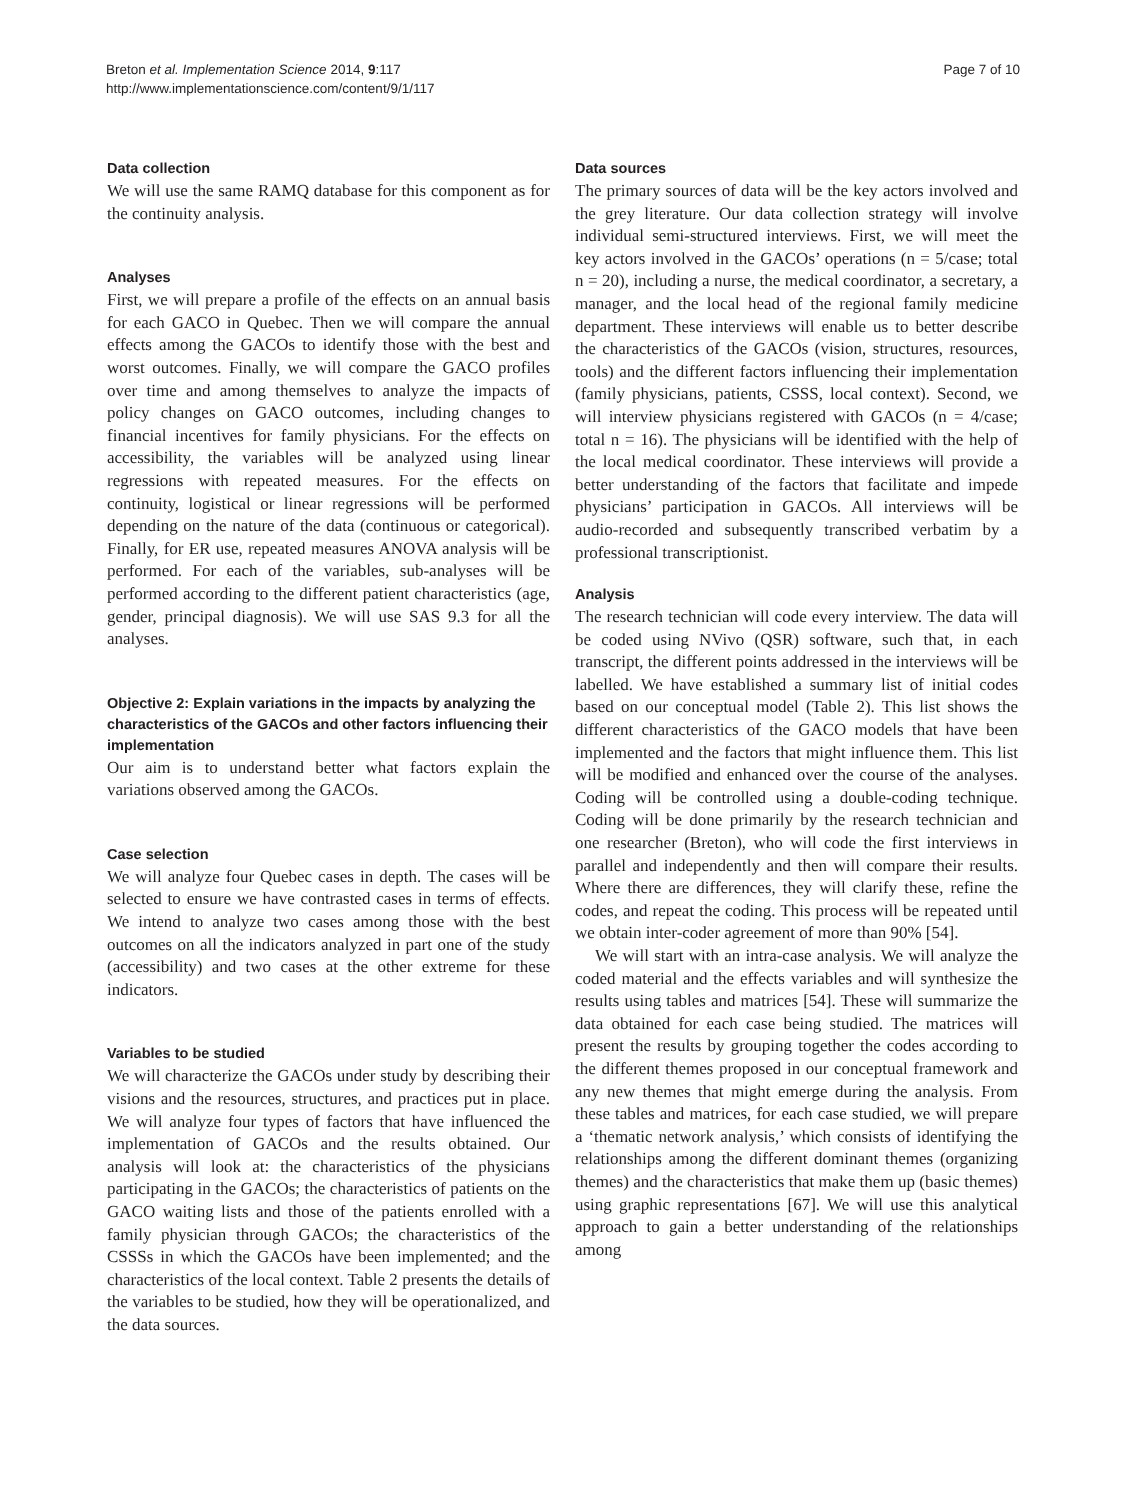Breton et al. Implementation Science 2014, 9:117
http://www.implementationscience.com/content/9/1/117
Page 7 of 10
Data collection
We will use the same RAMQ database for this component as for the continuity analysis.
Analyses
First, we will prepare a profile of the effects on an annual basis for each GACO in Quebec. Then we will compare the annual effects among the GACOs to identify those with the best and worst outcomes. Finally, we will compare the GACO profiles over time and among themselves to analyze the impacts of policy changes on GACO outcomes, including changes to financial incentives for family physicians. For the effects on accessibility, the variables will be analyzed using linear regressions with repeated measures. For the effects on continuity, logistical or linear regressions will be performed depending on the nature of the data (continuous or categorical). Finally, for ER use, repeated measures ANOVA analysis will be performed. For each of the variables, sub-analyses will be performed according to the different patient characteristics (age, gender, principal diagnosis). We will use SAS 9.3 for all the analyses.
Objective 2: Explain variations in the impacts by analyzing the characteristics of the GACOs and other factors influencing their implementation
Our aim is to understand better what factors explain the variations observed among the GACOs.
Case selection
We will analyze four Quebec cases in depth. The cases will be selected to ensure we have contrasted cases in terms of effects. We intend to analyze two cases among those with the best outcomes on all the indicators analyzed in part one of the study (accessibility) and two cases at the other extreme for these indicators.
Variables to be studied
We will characterize the GACOs under study by describing their visions and the resources, structures, and practices put in place. We will analyze four types of factors that have influenced the implementation of GACOs and the results obtained. Our analysis will look at: the characteristics of the physicians participating in the GACOs; the characteristics of patients on the GACO waiting lists and those of the patients enrolled with a family physician through GACOs; the characteristics of the CSSSs in which the GACOs have been implemented; and the characteristics of the local context. Table 2 presents the details of the variables to be studied, how they will be operationalized, and the data sources.
Data sources
The primary sources of data will be the key actors involved and the grey literature. Our data collection strategy will involve individual semi-structured interviews. First, we will meet the key actors involved in the GACOs’ operations (n = 5/case; total n = 20), including a nurse, the medical coordinator, a secretary, a manager, and the local head of the regional family medicine department. These interviews will enable us to better describe the characteristics of the GACOs (vision, structures, resources, tools) and the different factors influencing their implementation (family physicians, patients, CSSS, local context). Second, we will interview physicians registered with GACOs (n = 4/case; total n = 16). The physicians will be identified with the help of the local medical coordinator. These interviews will provide a better understanding of the factors that facilitate and impede physicians’ participation in GACOs. All interviews will be audio-recorded and subsequently transcribed verbatim by a professional transcriptionist.
Analysis
The research technician will code every interview. The data will be coded using NVivo (QSR) software, such that, in each transcript, the different points addressed in the interviews will be labelled. We have established a summary list of initial codes based on our conceptual model (Table 2). This list shows the different characteristics of the GACO models that have been implemented and the factors that might influence them. This list will be modified and enhanced over the course of the analyses. Coding will be controlled using a double-coding technique. Coding will be done primarily by the research technician and one researcher (Breton), who will code the first interviews in parallel and independently and then will compare their results. Where there are differences, they will clarify these, refine the codes, and repeat the coding. This process will be repeated until we obtain inter-coder agreement of more than 90% [54].
We will start with an intra-case analysis. We will analyze the coded material and the effects variables and will synthesize the results using tables and matrices [54]. These will summarize the data obtained for each case being studied. The matrices will present the results by grouping together the codes according to the different themes proposed in our conceptual framework and any new themes that might emerge during the analysis. From these tables and matrices, for each case studied, we will prepare a ‘thematic network analysis,’ which consists of identifying the relationships among the different dominant themes (organizing themes) and the characteristics that make them up (basic themes) using graphic representations [67]. We will use this analytical approach to gain a better understanding of the relationships among